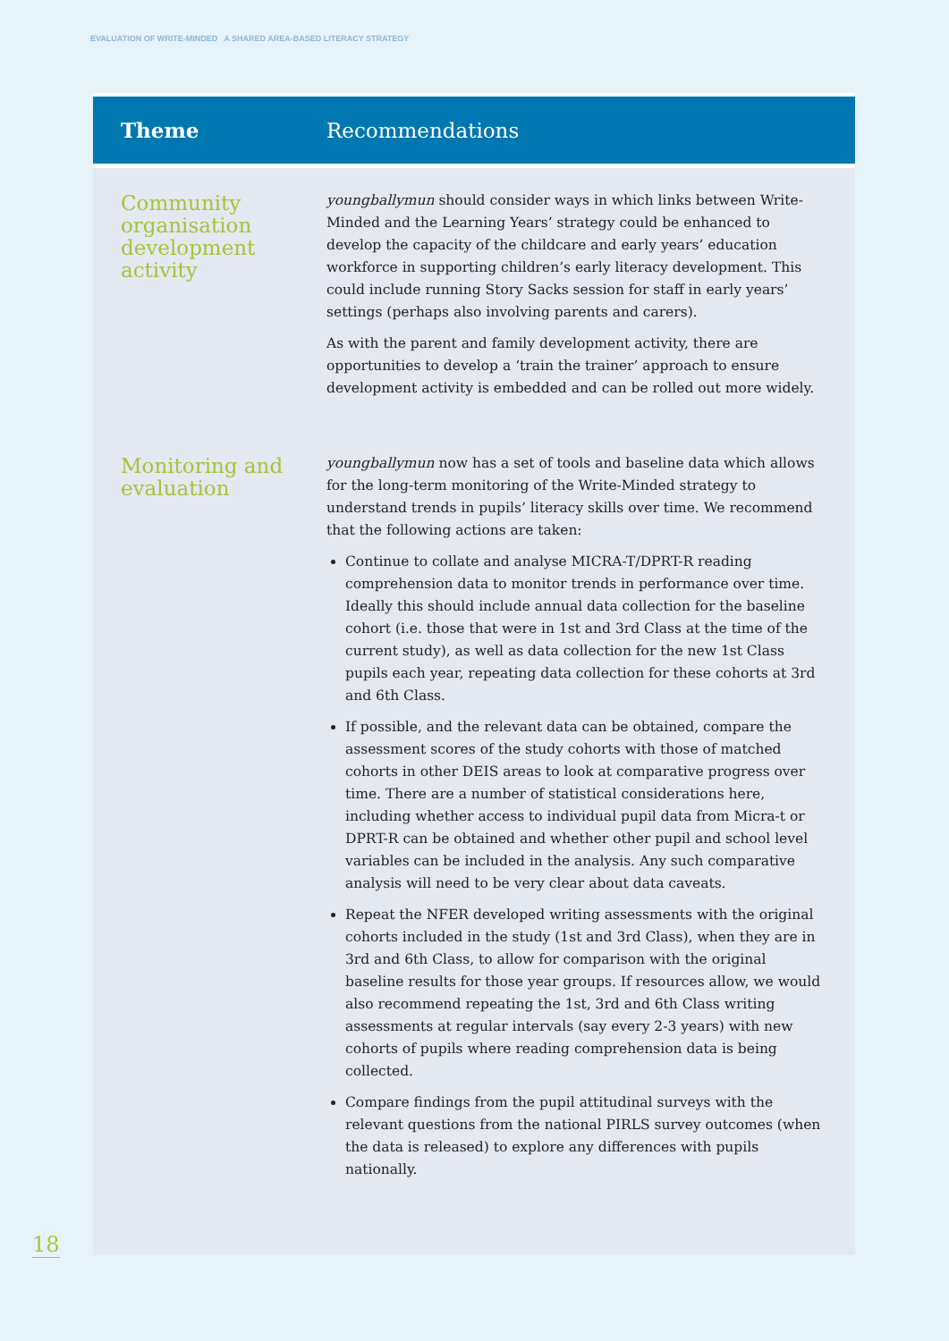EVALUATION OF WRITE-MINDED A SHARED AREA-BASED LITERACY STRATEGY
| Theme | Recommendations |
| --- | --- |
| Community organisation development activity | youngballymun should consider ways in which links between Write-Minded and the Learning Years’ strategy could be enhanced to develop the capacity of the childcare and early years’ education workforce in supporting children’s early literacy development. This could include running Story Sacks session for staff in early years’ settings (perhaps also involving parents and carers). As with the parent and family development activity, there are opportunities to develop a ‘train the trainer’ approach to ensure development activity is embedded and can be rolled out more widely. |
| Monitoring and evaluation | youngballymun now has a set of tools and baseline data which allows for the long-term monitoring of the Write-Minded strategy to understand trends in pupils’ literacy skills over time. We recommend that the following actions are taken: Continue to collate and analyse MICRA-T/DPRT-R reading comprehension data to monitor trends in performance over time. Ideally this should include annual data collection for the baseline cohort (i.e. those that were in 1st and 3rd Class at the time of the current study), as well as data collection for the new 1st Class pupils each year, repeating data collection for these cohorts at 3rd and 6th Class. If possible, and the relevant data can be obtained, compare the assessment scores of the study cohorts with those of matched cohorts in other DEIS areas to look at comparative progress over time. There are a number of statistical considerations here, including whether access to individual pupil data from Micra-t or DPRT-R can be obtained and whether other pupil and school level variables can be included in the analysis. Any such comparative analysis will need to be very clear about data caveats. Repeat the NFER developed writing assessments with the original cohorts included in the study (1st and 3rd Class), when they are in 3rd and 6th Class, to allow for comparison with the original baseline results for those year groups. If resources allow, we would also recommend repeating the 1st, 3rd and 6th Class writing assessments at regular intervals (say every 2-3 years) with new cohorts of pupils where reading comprehension data is being collected. Compare findings from the pupil attitudinal surveys with the relevant questions from the national PIRLS survey outcomes (when the data is released) to explore any differences with pupils nationally. |
18